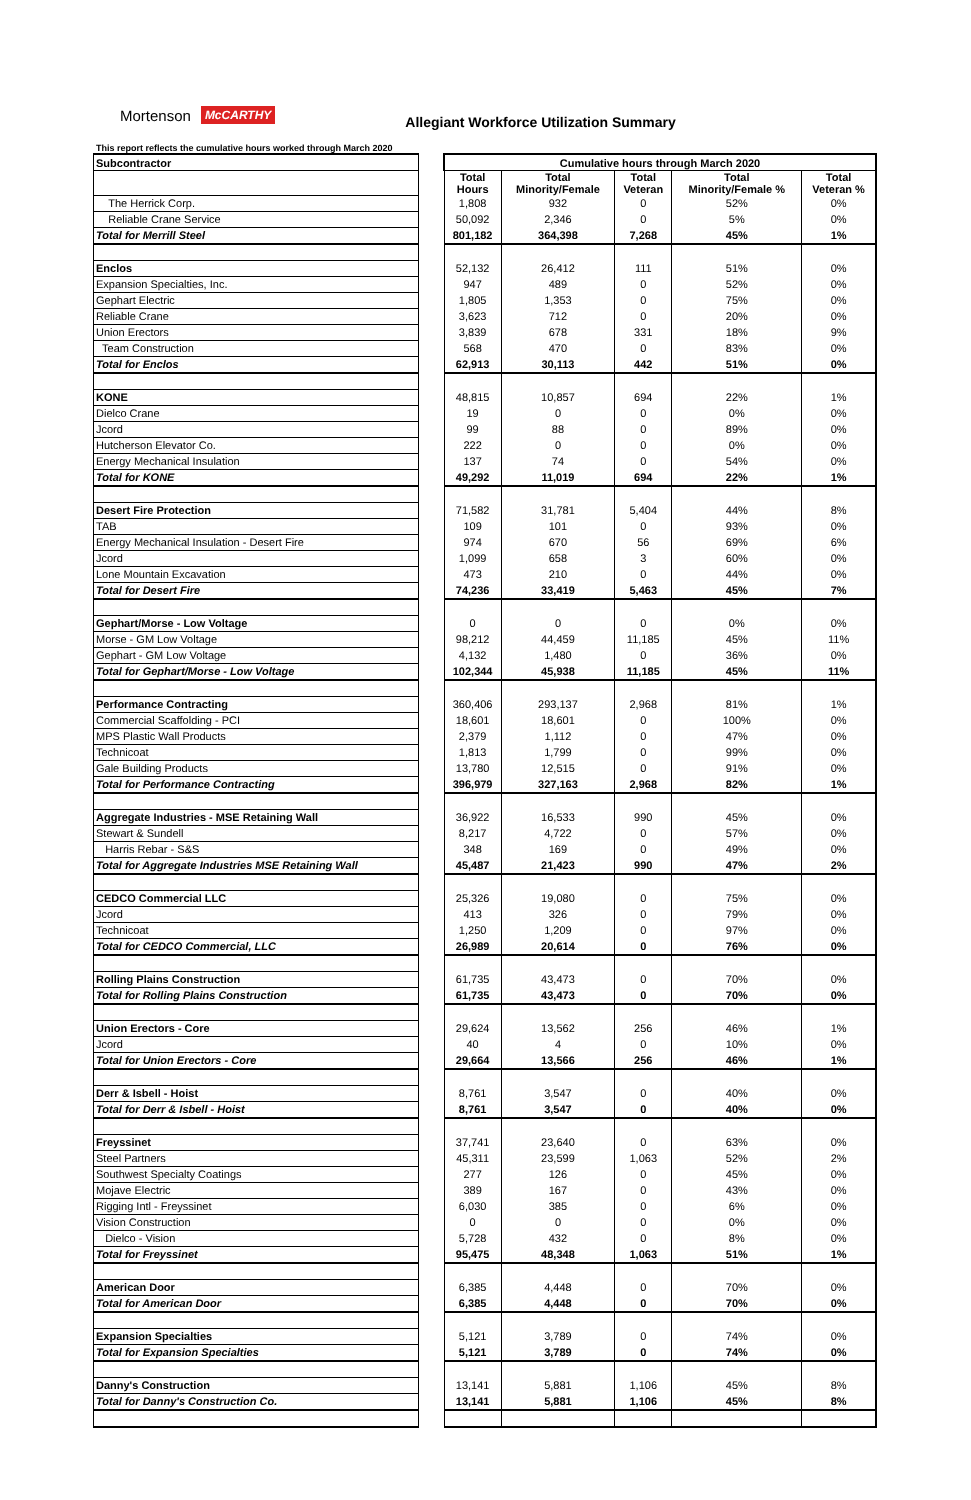Mortenson McCARTHY Allegiant Workforce Utilization Summary
This report reflects the cumulative hours worked through March 2020
| Subcontractor | | Cumulative hours through March 2020 | | | | |
| --- | --- | --- | --- | --- | --- | --- |
| | | Total Hours | Total Minority/Female | Total Veteran | Total Minority/Female % | Total Veteran % |
| The Herrick Corp. | | 1,808 | 932 | 0 | 52% | 0% |
| Reliable Crane Service | | 50,092 | 2,346 | 0 | 5% | 0% |
| Total for Merrill Steel | | 801,182 | 364,398 | 7,268 | 45% | 1% |
| Enclos | | 52,132 | 26,412 | 111 | 51% | 0% |
| Expansion Specialties, Inc. | | 947 | 489 | 0 | 52% | 0% |
| Gephart Electric | | 1,805 | 1,353 | 0 | 75% | 0% |
| Reliable Crane | | 3,623 | 712 | 0 | 20% | 0% |
| Union Erectors | | 3,839 | 678 | 331 | 18% | 9% |
| Team Construction | | 568 | 470 | 0 | 83% | 0% |
| Total for Enclos | | 62,913 | 30,113 | 442 | 51% | 0% |
| KONE | | 48,815 | 10,857 | 694 | 22% | 1% |
| Dielco Crane | | 19 | 0 | 0 | 0% | 0% |
| Jcord | | 99 | 88 | 0 | 89% | 0% |
| Hutcherson Elevator Co. | | 222 | 0 | 0 | 0% | 0% |
| Energy Mechanical Insulation | | 137 | 74 | 0 | 54% | 0% |
| Total for KONE | | 49,292 | 11,019 | 694 | 22% | 1% |
| Desert Fire Protection | | 71,582 | 31,781 | 5,404 | 44% | 8% |
| TAB | | 109 | 101 | 0 | 93% | 0% |
| Energy Mechanical Insulation - Desert Fire | | 974 | 670 | 56 | 69% | 6% |
| Jcord | | 1,099 | 658 | 3 | 60% | 0% |
| Lone Mountain Excavation | | 473 | 210 | 0 | 44% | 0% |
| Total for Desert Fire | | 74,236 | 33,419 | 5,463 | 45% | 7% |
| Gephart/Morse - Low Voltage | | 0 | 0 | 0 | 0% | 0% |
| Morse - GM Low Voltage | | 98,212 | 44,459 | 11,185 | 45% | 11% |
| Gephart - GM Low Voltage | | 4,132 | 1,480 | 0 | 36% | 0% |
| Total for Gephart/Morse - Low Voltage | | 102,344 | 45,938 | 11,185 | 45% | 11% |
| Performance Contracting | | 360,406 | 293,137 | 2,968 | 81% | 1% |
| Commercial Scaffolding - PCI | | 18,601 | 18,601 | 0 | 100% | 0% |
| MPS Plastic Wall Products | | 2,379 | 1,112 | 0 | 47% | 0% |
| Technicoat | | 1,813 | 1,799 | 0 | 99% | 0% |
| Gale Building Products | | 13,780 | 12,515 | 0 | 91% | 0% |
| Total for Performance Contracting | | 396,979 | 327,163 | 2,968 | 82% | 1% |
| Aggregate Industries - MSE Retaining Wall | | 36,922 | 16,533 | 990 | 45% | 0% |
| Stewart & Sundell | | 8,217 | 4,722 | 0 | 57% | 0% |
| Harris Rebar - S&S | | 348 | 169 | 0 | 49% | 0% |
| Total for Aggregate Industries MSE Retaining Wall | | 45,487 | 21,423 | 990 | 47% | 2% |
| CEDCO Commercial LLC | | 25,326 | 19,080 | 0 | 75% | 0% |
| Jcord | | 413 | 326 | 0 | 79% | 0% |
| Technicoat | | 1,250 | 1,209 | 0 | 97% | 0% |
| Total for CEDCO Commercial, LLC | | 26,989 | 20,614 | 0 | 76% | 0% |
| Rolling Plains Construction | | 61,735 | 43,473 | 0 | 70% | 0% |
| Total for Rolling Plains Construction | | 61,735 | 43,473 | 0 | 70% | 0% |
| Union Erectors - Core | | 29,624 | 13,562 | 256 | 46% | 1% |
| Jcord | | 40 | 4 | 0 | 10% | 0% |
| Total for Union Erectors - Core | | 29,664 | 13,566 | 256 | 46% | 1% |
| Derr & Isbell - Hoist | | 8,761 | 3,547 | 0 | 40% | 0% |
| Total for Derr & Isbell - Hoist | | 8,761 | 3,547 | 0 | 40% | 0% |
| Freyssinet | | 37,741 | 23,640 | 0 | 63% | 0% |
| Steel Partners | | 45,311 | 23,599 | 1,063 | 52% | 2% |
| Southwest Specialty Coatings | | 277 | 126 | 0 | 45% | 0% |
| Mojave Electric | | 389 | 167 | 0 | 43% | 0% |
| Rigging Intl - Freyssinet | | 6,030 | 385 | 0 | 6% | 0% |
| Vision Construction | | 0 | 0 | 0 | 0% | 0% |
| Dielco - Vision | | 5,728 | 432 | 0 | 8% | 0% |
| Total for Freyssinet | | 95,475 | 48,348 | 1,063 | 51% | 1% |
| American Door | | 6,385 | 4,448 | 0 | 70% | 0% |
| Total for American Door | | 6,385 | 4,448 | 0 | 70% | 0% |
| Expansion Specialties | | 5,121 | 3,789 | 0 | 74% | 0% |
| Total for Expansion Specialties | | 5,121 | 3,789 | 0 | 74% | 0% |
| Danny's Construction | | 13,141 | 5,881 | 1,106 | 45% | 8% |
| Total for Danny's Construction Co. | | 13,141 | 5,881 | 1,106 | 45% | 8% |